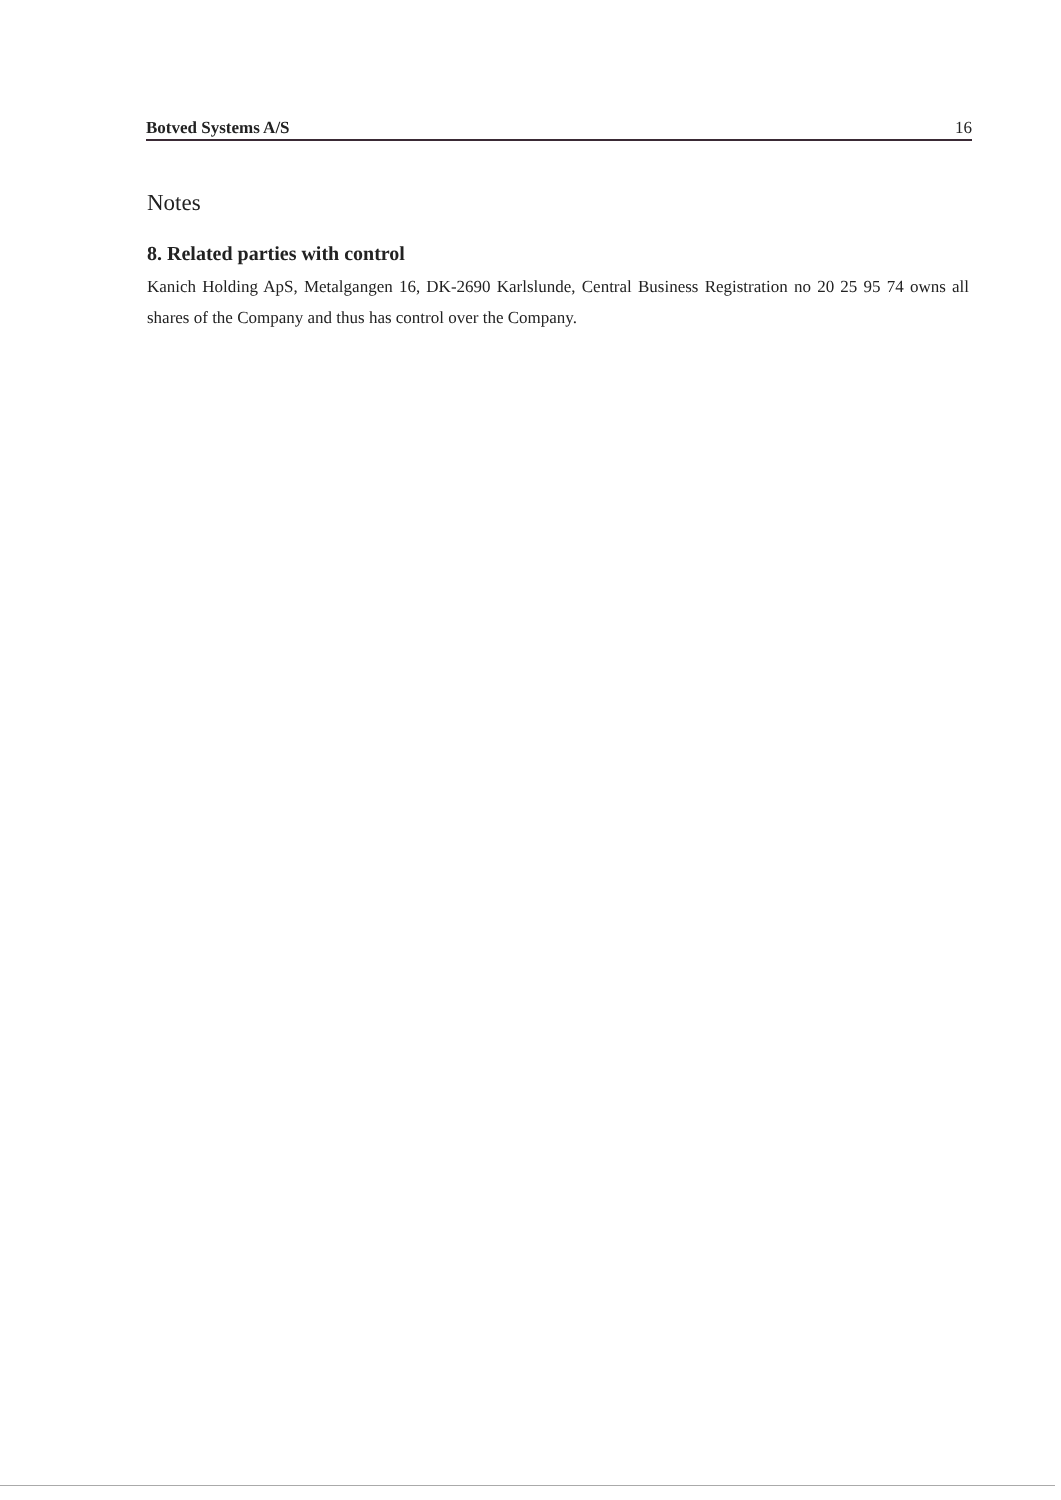Botved Systems A/S 16
Notes
8. Related parties with control
Kanich Holding ApS, Metalgangen 16, DK-2690 Karlslunde, Central Business Registration no 20 25 95 74 owns all shares of the Company and thus has control over the Company.